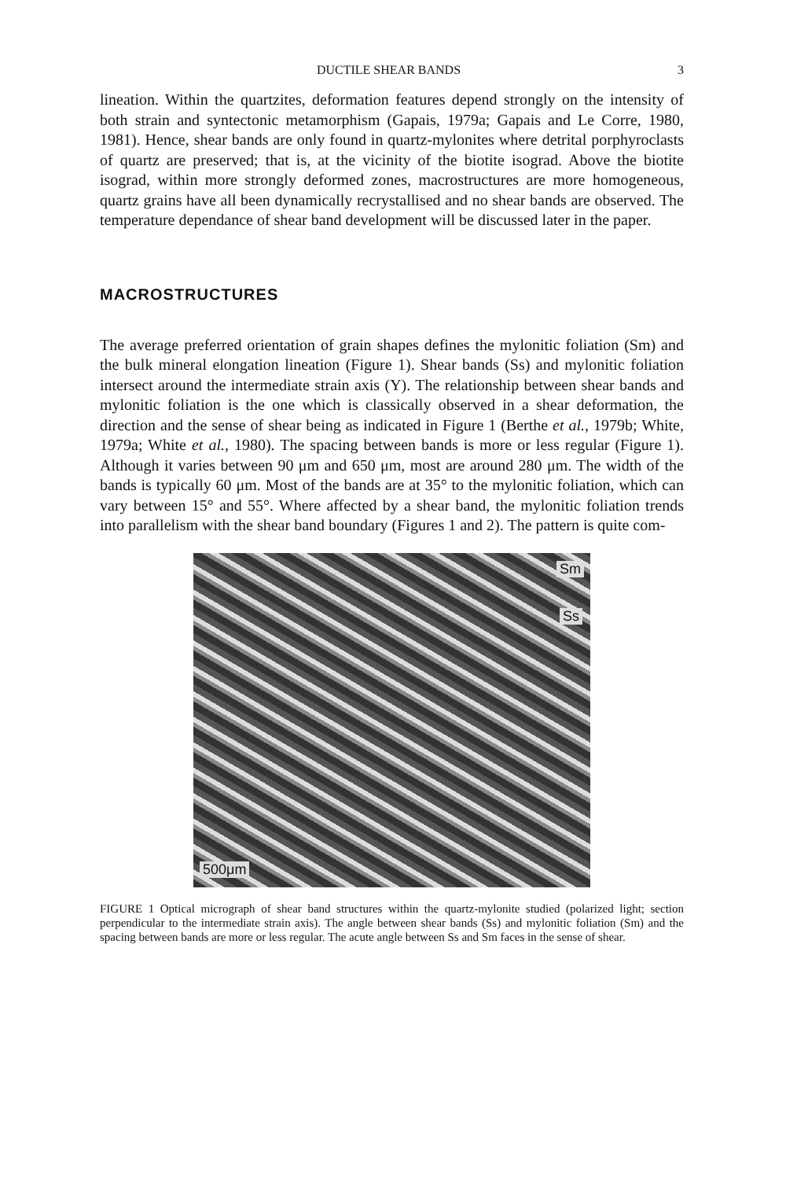DUCTILE SHEAR BANDS 3
lineation. Within the quartzites, deformation features depend strongly on the intensity of both strain and syntectonic metamorphism (Gapais, 1979a; Gapais and Le Corre, 1980, 1981). Hence, shear bands are only found in quartz-mylonites where detrital porphyroclasts of quartz are preserved; that is, at the vicinity of the biotite isograd. Above the biotite isograd, within more strongly deformed zones, macrostructures are more homogeneous, quartz grains have all been dynamically recrystallised and no shear bands are observed. The temperature dependance of shear band development will be discussed later in the paper.
MACROSTRUCTURES
The average preferred orientation of grain shapes defines the mylonitic foliation (Sm) and the bulk mineral elongation lineation (Figure 1). Shear bands (Ss) and mylonitic foliation intersect around the intermediate strain axis (Y). The relationship between shear bands and mylonitic foliation is the one which is classically observed in a shear deformation, the direction and the sense of shear being as indicated in Figure 1 (Berthe et al., 1979b; White, 1979a; White et al., 1980). The spacing between bands is more or less regular (Figure 1). Although it varies between 90 μm and 650 μm, most are around 280 μm. The width of the bands is typically 60 μm. Most of the bands are at 35° to the mylonitic foliation, which can vary between 15° and 55°. Where affected by a shear band, the mylonitic foliation trends into parallelism with the shear band boundary (Figures 1 and 2). The pattern is quite com-
Sm
Ss
500μm
FIGURE 1 Optical micrograph of shear band structures within the quartz-mylonite studied (polarized light; section perpendicular to the intermediate strain axis). The angle between shear bands (Ss) and mylonitic foliation (Sm) and the spacing between bands are more or less regular. The acute angle between Ss and Sm faces in the sense of shear.